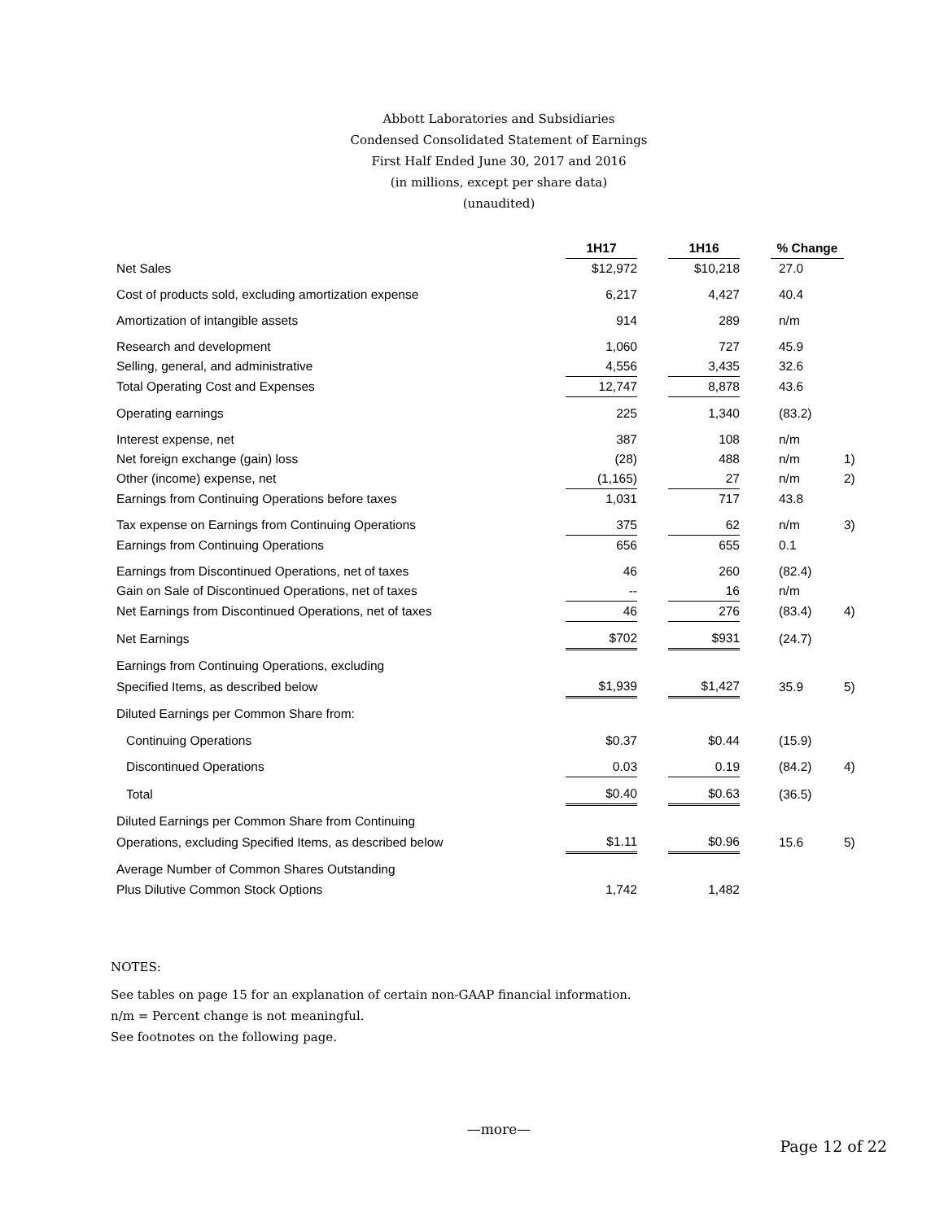Abbott Laboratories and Subsidiaries
Condensed Consolidated Statement of Earnings
First Half Ended June 30, 2017 and 2016
(in millions, except per share data)
(unaudited)
| | 1H17 | | 1H16 | | % Change | |
| --- | --- | --- | --- | --- | --- | --- |
| Net Sales | $12,972 | | $10,218 | | 27.0 | |
| Cost of products sold, excluding amortization expense | 6,217 | | 4,427 | | 40.4 | |
| Amortization of intangible assets | 914 | | 289 | | n/m | |
| Research and development | 1,060 | | 727 | | 45.9 | |
| Selling, general, and administrative | 4,556 | | 3,435 | | 32.6 | |
| Total Operating Cost and Expenses | 12,747 | | 8,878 | | 43.6 | |
| Operating earnings | 225 | | 1,340 | | (83.2) | |
| Interest expense, net | 387 | | 108 | | n/m | |
| Net foreign exchange (gain) loss | (28) | | 488 | | n/m | 1) |
| Other (income) expense, net | (1,165) | | 27 | | n/m | 2) |
| Earnings from Continuing Operations before taxes | 1,031 | | 717 | | 43.8 | |
| Tax expense on Earnings from Continuing Operations | 375 | | 62 | | n/m | 3) |
| Earnings from Continuing Operations | 656 | | 655 | | 0.1 | |
| Earnings from Discontinued Operations, net of taxes | 46 | | 260 | | (82.4) | |
| Gain on Sale of Discontinued Operations, net of taxes | -- | | 16 | | n/m | |
| Net Earnings from Discontinued Operations, net of taxes | 46 | | 276 | | (83.4) | 4) |
| Net Earnings | $702 | | $931 | | (24.7) | |
| Earnings from Continuing Operations, excluding | | | | | | |
| Specified Items, as described below | $1,939 | | $1,427 | | 35.9 | 5) |
| Diluted Earnings per Common Share from: | | | | | | |
| Continuing Operations | $0.37 | | $0.44 | | (15.9) | |
| Discontinued Operations | 0.03 | | 0.19 | | (84.2) | 4) |
| Total | $0.40 | | $0.63 | | (36.5) | |
| Diluted Earnings per Common Share from Continuing | | | | | | |
| Operations, excluding Specified Items, as described below | $1.11 | | $0.96 | | 15.6 | 5) |
| Average Number of Common Shares Outstanding | | | | | | |
| Plus Dilutive Common Stock Options | 1,742 | | 1,482 | | | |
NOTES:
See tables on page 15 for an explanation of certain non-GAAP financial information.
n/m = Percent change is not meaningful.
See footnotes on the following page.
—more—
Page 12 of 22